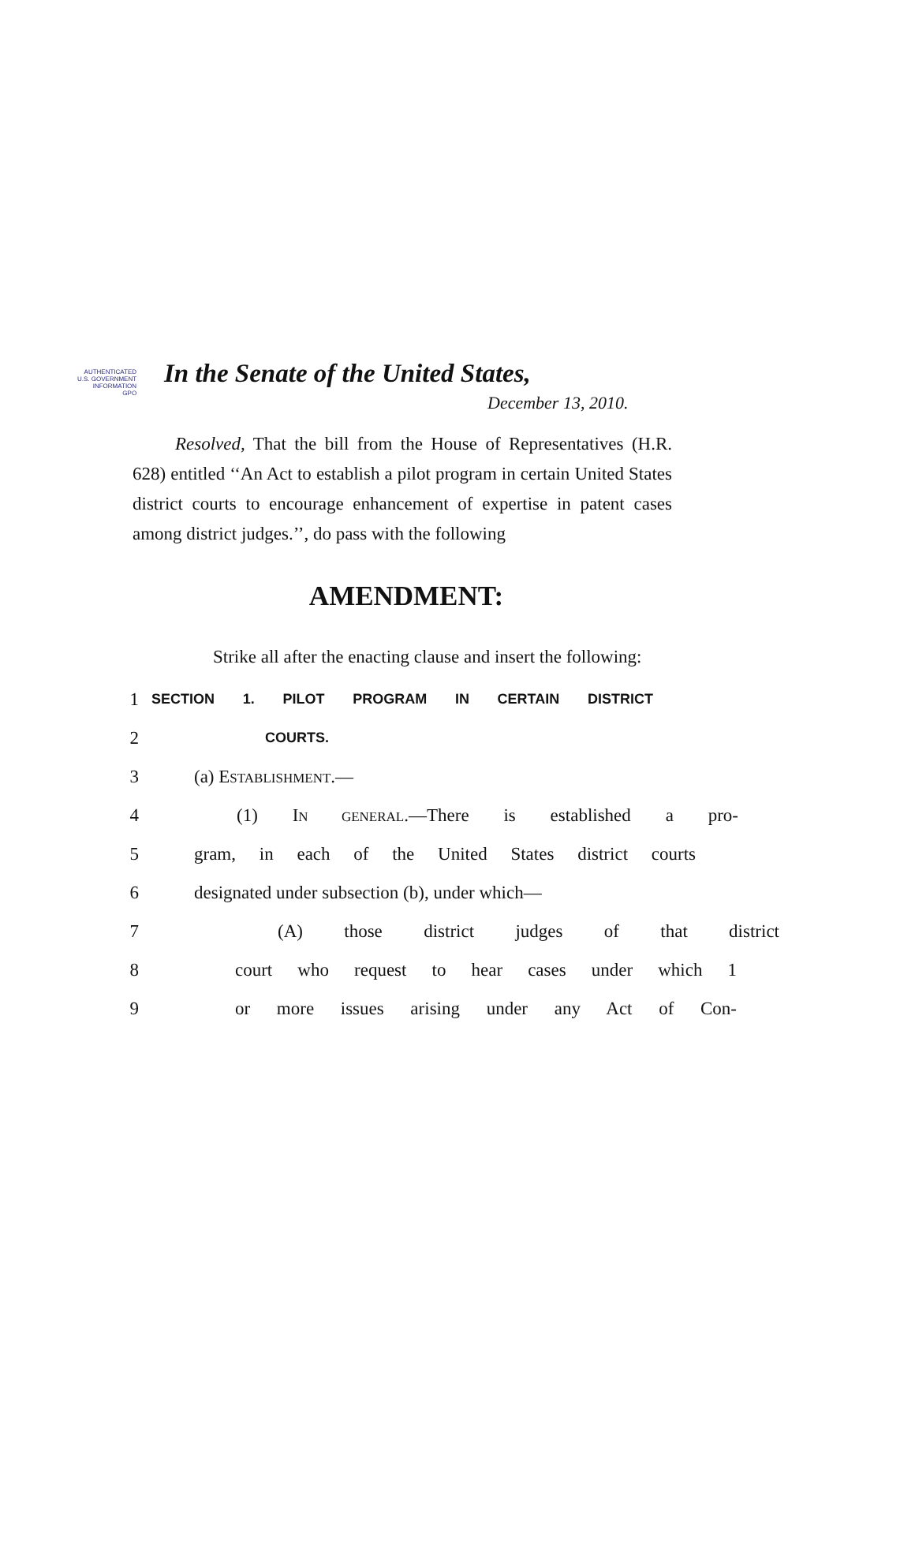AUTHENTICATED
U.S. GOVERNMENT
INFORMATION
GPO
In the Senate of the United States,
December 13, 2010.
Resolved, That the bill from the House of Representatives (H.R. 628) entitled ‘‘An Act to establish a pilot program in certain United States district courts to encourage enhancement of expertise in patent cases among district judges.’’, do pass with the following
AMENDMENT:
Strike all after the enacting clause and insert the following:
1 SECTION 1. PILOT PROGRAM IN CERTAIN DISTRICT
2 COURTS.
3 (a) ESTABLISHMENT.—
4 (1) IN GENERAL.—There is established a pro-
5 gram, in each of the United States district courts
6 designated under subsection (b), under which—
7 (A) those district judges of that district
8 court who request to hear cases under which 1
9 or more issues arising under any Act of Con-